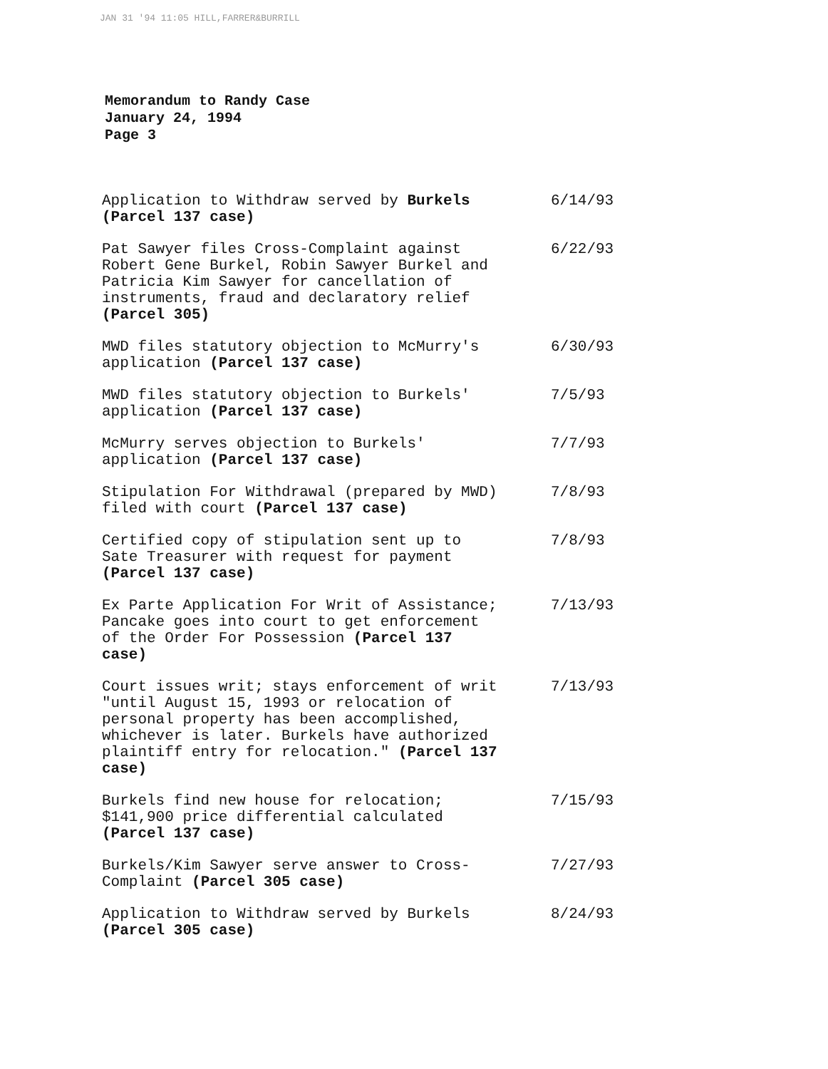JAN 31 '94 11:05 HILL,FARRER&BURRILL
Memorandum to Randy Case
January 24, 1994
Page 3
| Application to Withdraw served by Burkels (Parcel 137 case) | 6/14/93 |
| Pat Sawyer files Cross-Complaint against Robert Gene Burkel, Robin Sawyer Burkel and Patricia Kim Sawyer for cancellation of instruments, fraud and declaratory relief (Parcel 305) | 6/22/93 |
| MWD files statutory objection to McMurry's application (Parcel 137 case) | 6/30/93 |
| MWD files statutory objection to Burkels' application (Parcel 137 case) | 7/5/93 |
| McMurry serves objection to Burkels' application (Parcel 137 case) | 7/7/93 |
| Stipulation For Withdrawal (prepared by MWD) filed with court (Parcel 137 case) | 7/8/93 |
| Certified copy of stipulation sent up to Sate Treasurer with request for payment (Parcel 137 case) | 7/8/93 |
| Ex Parte Application For Writ of Assistance; Pancake goes into court to get enforcement of the Order For Possession (Parcel 137 case) | 7/13/93 |
| Court issues writ; stays enforcement of writ "until August 15, 1993 or relocation of personal property has been accomplished, whichever is later. Burkels have authorized plaintiff entry for relocation." (Parcel 137 case) | 7/13/93 |
| Burkels find new house for relocation; $141,900 price differential calculated (Parcel 137 case) | 7/15/93 |
| Burkels/Kim Sawyer serve answer to Cross-Complaint (Parcel 305 case) | 7/27/93 |
| Application to Withdraw served by Burkels (Parcel 305 case) | 8/24/93 |